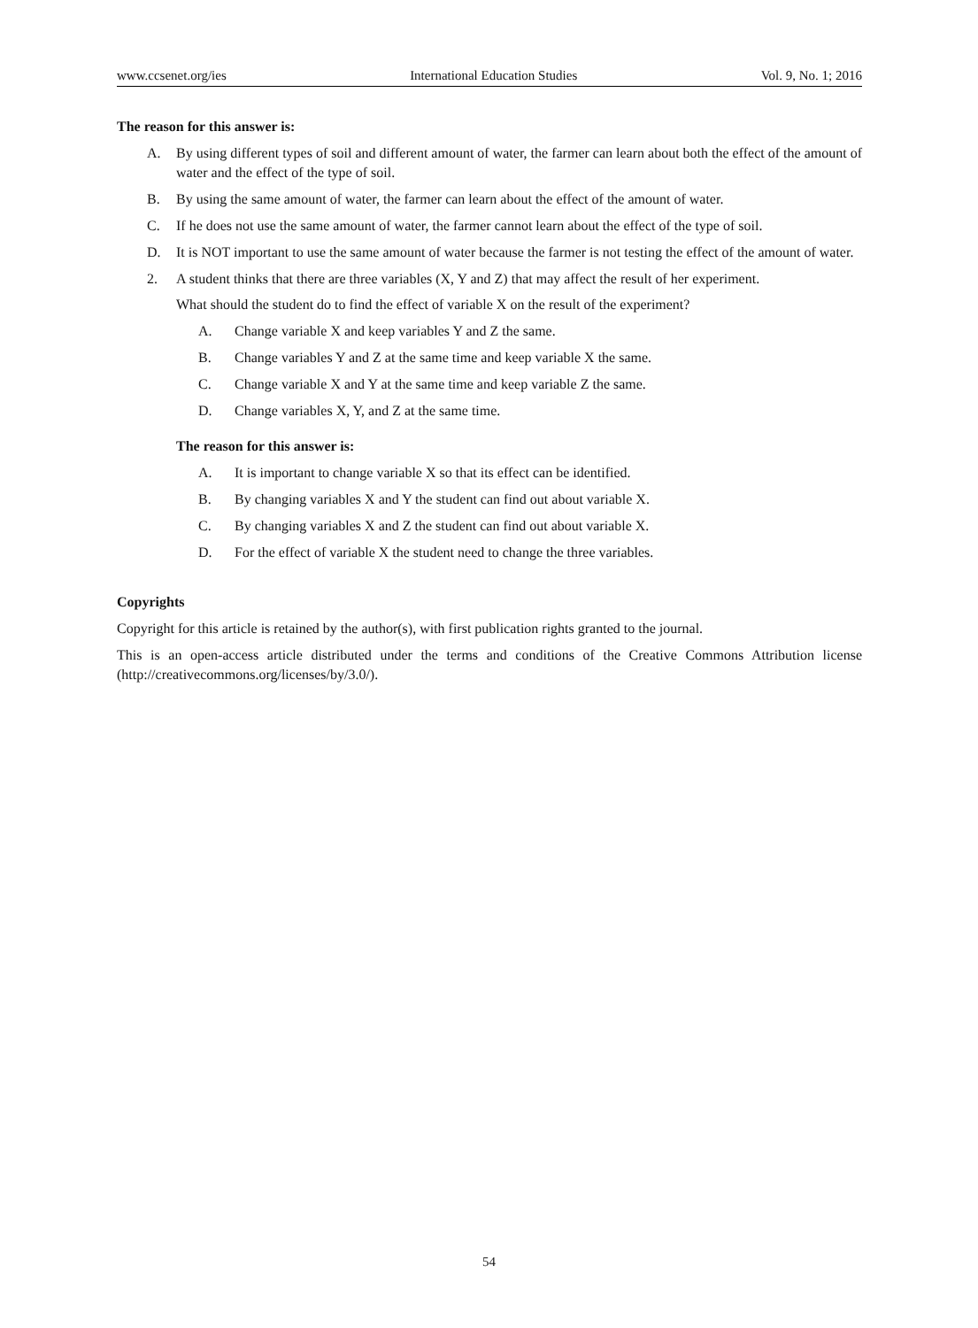www.ccsenet.org/ies International Education Studies Vol. 9, No. 1; 2016
The reason for this answer is:
A. By using different types of soil and different amount of water, the farmer can learn about both the effect of the amount of water and the effect of the type of soil.
B. By using the same amount of water, the farmer can learn about the effect of the amount of water.
C. If he does not use the same amount of water, the farmer cannot learn about the effect of the type of soil.
D. It is NOT important to use the same amount of water because the farmer is not testing the effect of the amount of water.
2. A student thinks that there are three variables (X, Y and Z) that may affect the result of her experiment.
What should the student do to find the effect of variable X on the result of the experiment?
A. Change variable X and keep variables Y and Z the same.
B. Change variables Y and Z at the same time and keep variable X the same.
C. Change variable X and Y at the same time and keep variable Z the same.
D. Change variables X, Y, and Z at the same time.
The reason for this answer is:
A. It is important to change variable X so that its effect can be identified.
B. By changing variables X and Y the student can find out about variable X.
C. By changing variables X and Z the student can find out about variable X.
D. For the effect of variable X the student need to change the three variables.
Copyrights
Copyright for this article is retained by the author(s), with first publication rights granted to the journal.
This is an open-access article distributed under the terms and conditions of the Creative Commons Attribution license (http://creativecommons.org/licenses/by/3.0/).
54